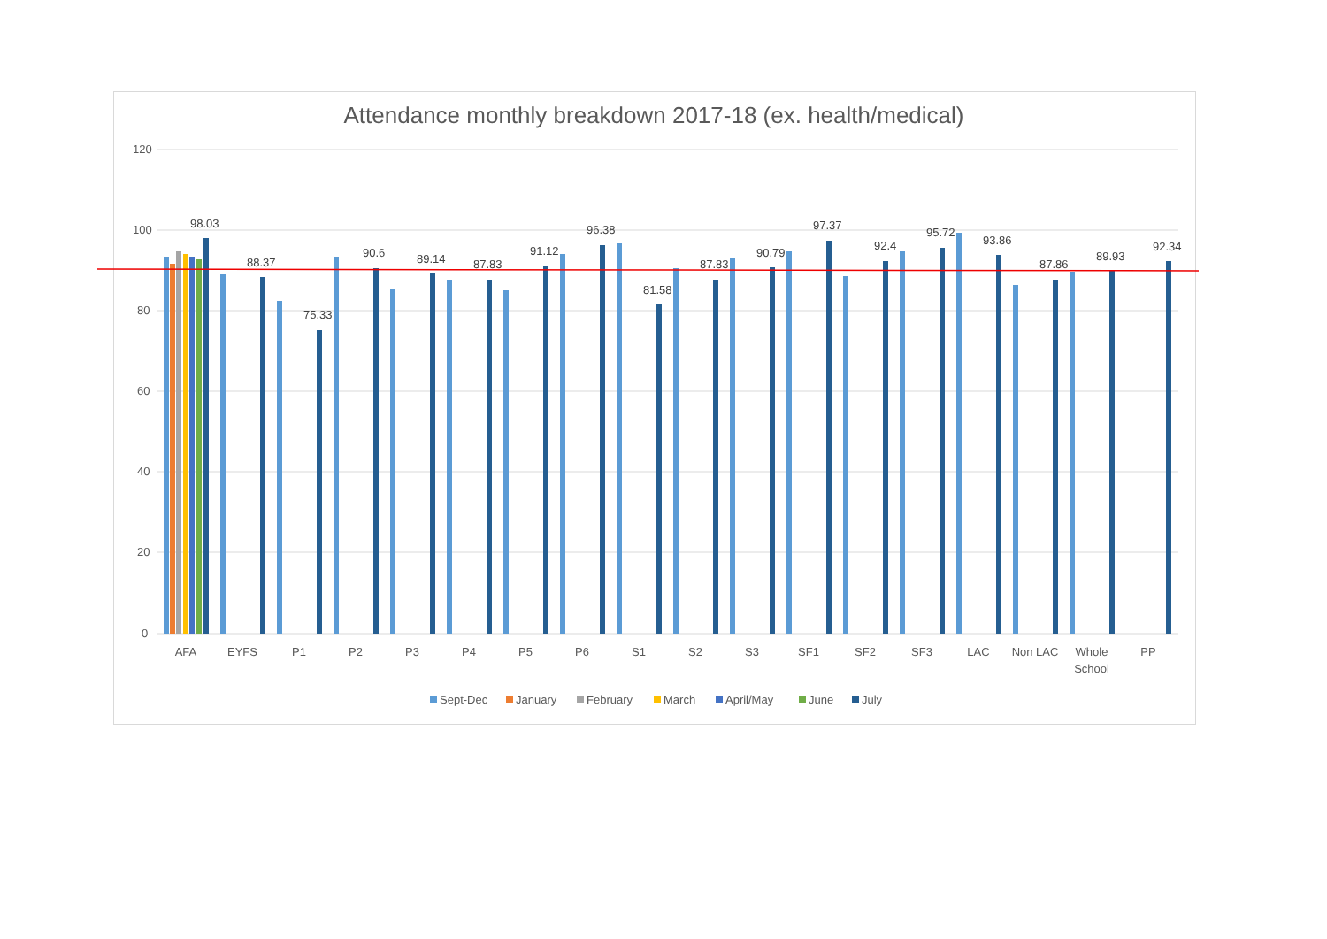Attendance monthly breakdown 2017-18 (ex. health/medical)
120
100
80
60
40
20
0
98.03
88.37
75.33
90.6
89.14
87.83
91.12
96.38
81.58
87.83
90.79
97.37
92.4
95.72
93.86
87.86
89.93
92.34
AFA
EYFS
P1
P2
P3
P4
P5
P6
S1
S2
S3
SF1
SF2
SF3
LAC
Non LAC
Whole
School
PP
Sept-Dec
January
February
March
April/May
June
July